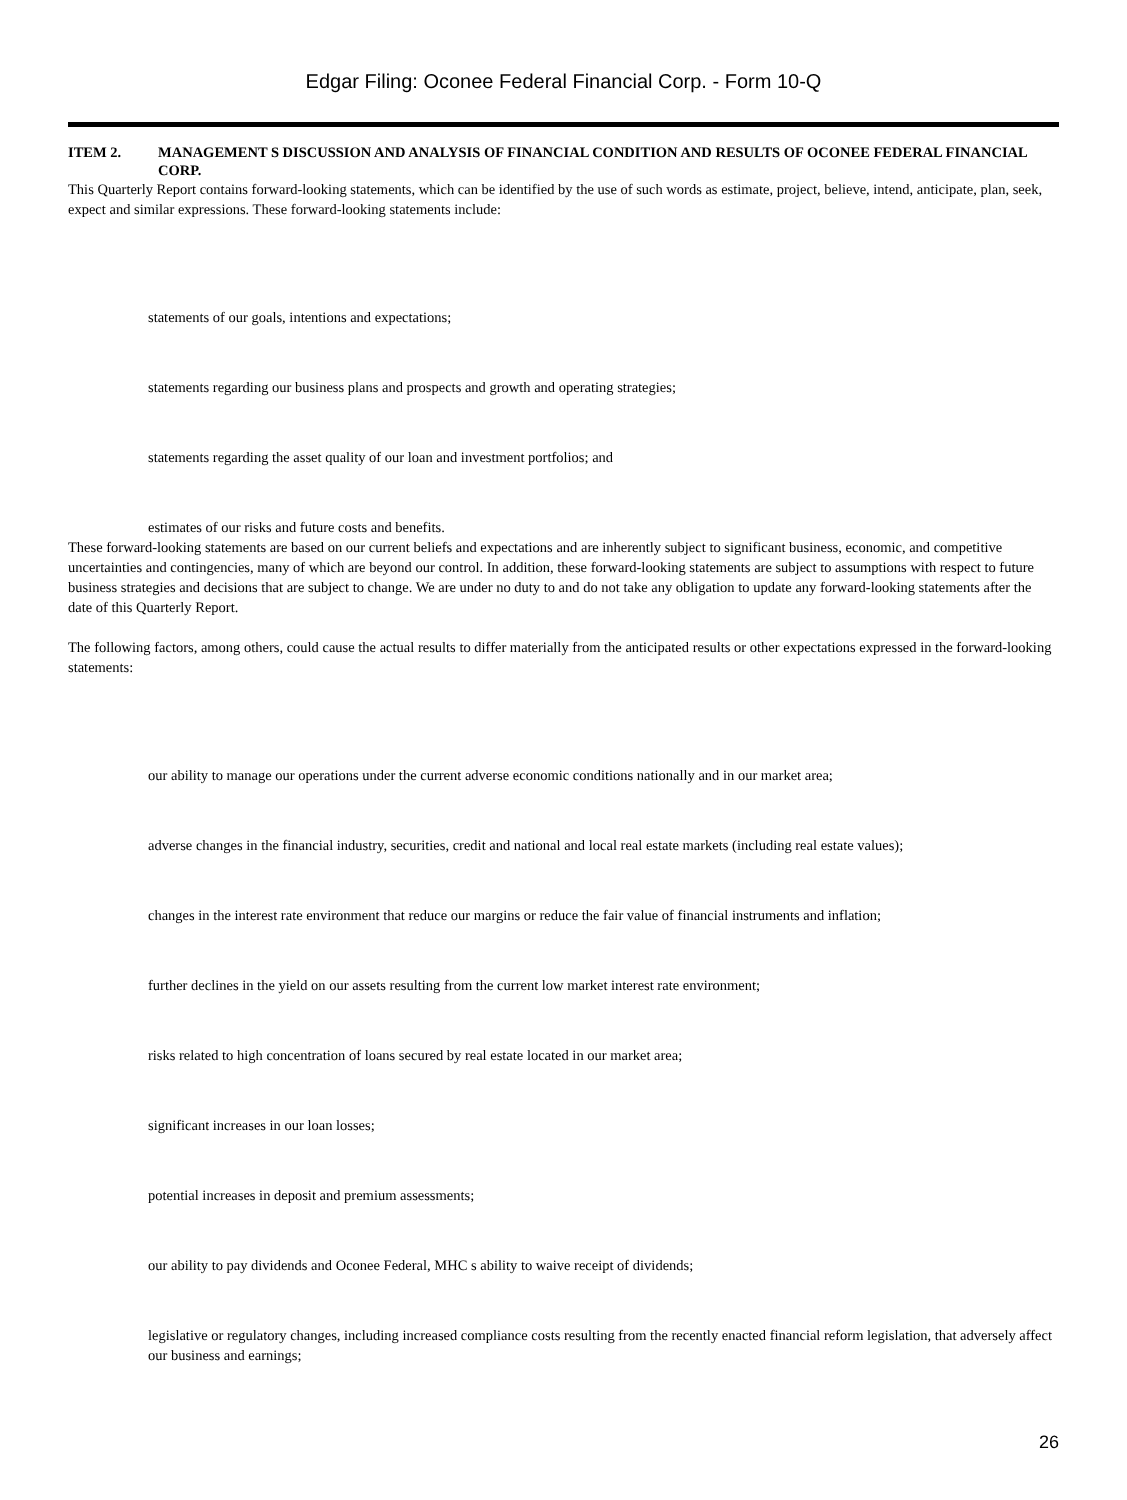Edgar Filing: Oconee Federal Financial Corp. - Form 10-Q
ITEM 2. MANAGEMENT S DISCUSSION AND ANALYSIS OF FINANCIAL CONDITION AND RESULTS OF OCONEE FEDERAL FINANCIAL CORP.
This Quarterly Report contains forward-looking statements, which can be identified by the use of such words as estimate, project, believe, intend, anticipate, plan, seek, expect and similar expressions. These forward-looking statements include:
statements of our goals, intentions and expectations;
statements regarding our business plans and prospects and growth and operating strategies;
statements regarding the asset quality of our loan and investment portfolios; and
estimates of our risks and future costs and benefits.
These forward-looking statements are based on our current beliefs and expectations and are inherently subject to significant business, economic, and competitive uncertainties and contingencies, many of which are beyond our control. In addition, these forward-looking statements are subject to assumptions with respect to future business strategies and decisions that are subject to change. We are under no duty to and do not take any obligation to update any forward-looking statements after the date of this Quarterly Report.
The following factors, among others, could cause the actual results to differ materially from the anticipated results or other expectations expressed in the forward-looking statements:
our ability to manage our operations under the current adverse economic conditions nationally and in our market area;
adverse changes in the financial industry, securities, credit and national and local real estate markets (including real estate values);
changes in the interest rate environment that reduce our margins or reduce the fair value of financial instruments and inflation;
further declines in the yield on our assets resulting from the current low market interest rate environment;
risks related to high concentration of loans secured by real estate located in our market area;
significant increases in our loan losses;
potential increases in deposit and premium assessments;
our ability to pay dividends and Oconee Federal, MHC s ability to waive receipt of dividends;
legislative or regulatory changes, including increased compliance costs resulting from the recently enacted financial reform legislation, that adversely affect our business and earnings;
26